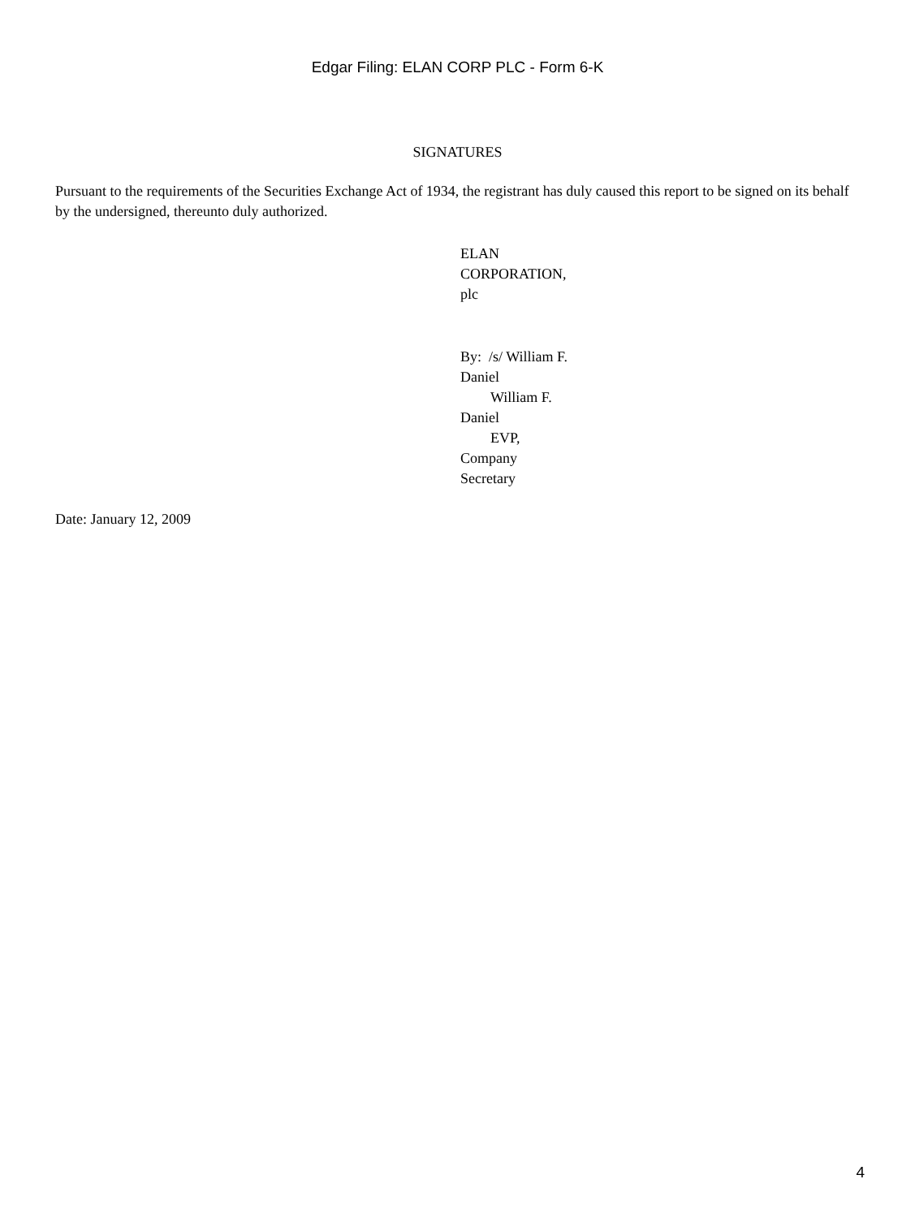Edgar Filing: ELAN CORP PLC - Form 6-K
SIGNATURES
Pursuant to the requirements of the Securities Exchange Act of 1934, the registrant has duly caused this report to be signed on its behalf by the undersigned, thereunto duly authorized.
ELAN
CORPORATION,
plc
By: /s/ William F.
Daniel
William F.
Daniel
EVP,
Company
Secretary
Date: January 12, 2009
4